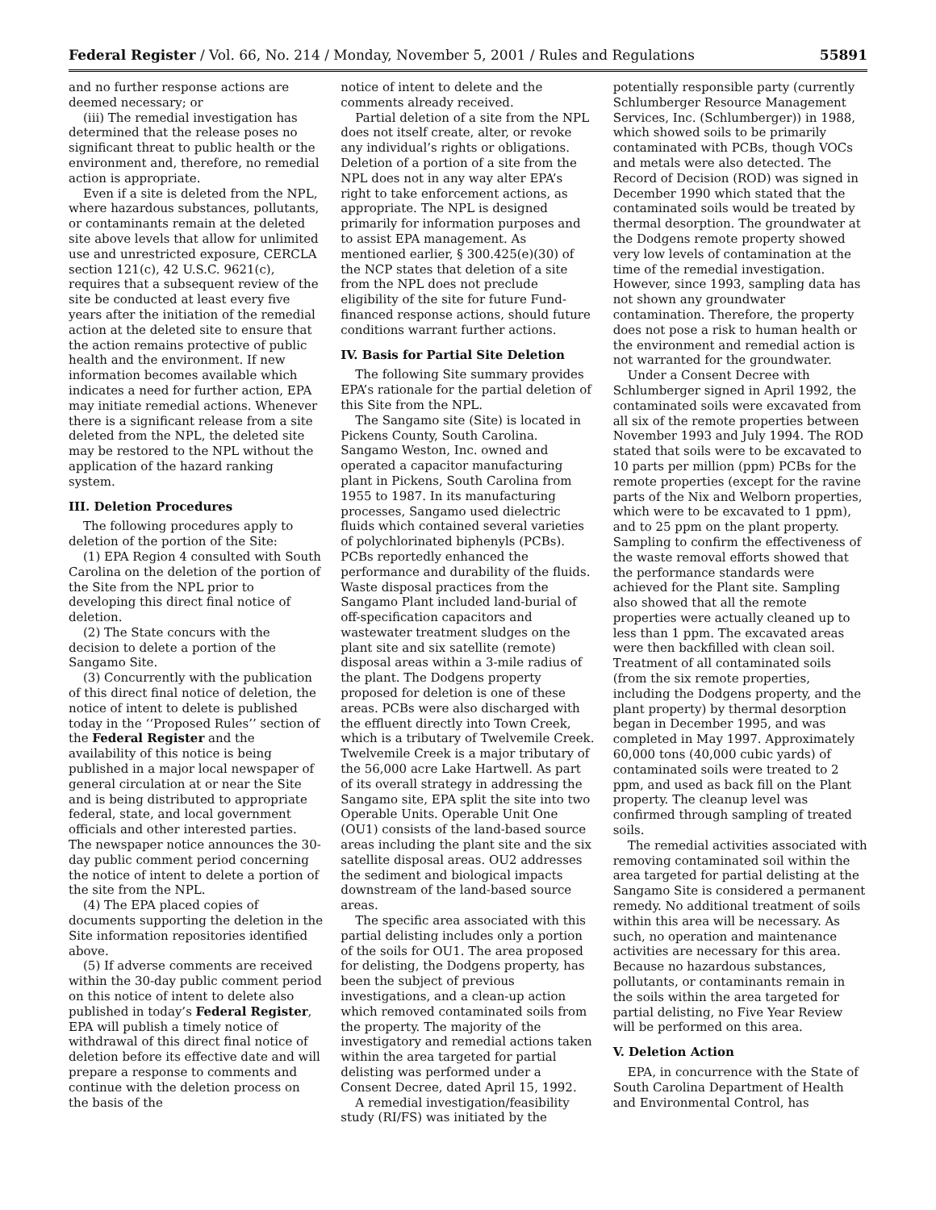Federal Register / Vol. 66, No. 214 / Monday, November 5, 2001 / Rules and Regulations 55891
and no further response actions are deemed necessary; or
(iii) The remedial investigation has determined that the release poses no significant threat to public health or the environment and, therefore, no remedial action is appropriate.
Even if a site is deleted from the NPL, where hazardous substances, pollutants, or contaminants remain at the deleted site above levels that allow for unlimited use and unrestricted exposure, CERCLA section 121(c), 42 U.S.C. 9621(c), requires that a subsequent review of the site be conducted at least every five years after the initiation of the remedial action at the deleted site to ensure that the action remains protective of public health and the environment. If new information becomes available which indicates a need for further action, EPA may initiate remedial actions. Whenever there is a significant release from a site deleted from the NPL, the deleted site may be restored to the NPL without the application of the hazard ranking system.
III. Deletion Procedures
The following procedures apply to deletion of the portion of the Site:
(1) EPA Region 4 consulted with South Carolina on the deletion of the portion of the Site from the NPL prior to developing this direct final notice of deletion.
(2) The State concurs with the decision to delete a portion of the Sangamo Site.
(3) Concurrently with the publication of this direct final notice of deletion, the notice of intent to delete is published today in the ‘‘Proposed Rules’’ section of the Federal Register and the availability of this notice is being published in a major local newspaper of general circulation at or near the Site and is being distributed to appropriate federal, state, and local government officials and other interested parties. The newspaper notice announces the 30-day public comment period concerning the notice of intent to delete a portion of the site from the NPL.
(4) The EPA placed copies of documents supporting the deletion in the Site information repositories identified above.
(5) If adverse comments are received within the 30-day public comment period on this notice of intent to delete also published in today’s Federal Register, EPA will publish a timely notice of withdrawal of this direct final notice of deletion before its effective date and will prepare a response to comments and continue with the deletion process on the basis of the
notice of intent to delete and the comments already received.
Partial deletion of a site from the NPL does not itself create, alter, or revoke any individual’s rights or obligations. Deletion of a portion of a site from the NPL does not in any way alter EPA’s right to take enforcement actions, as appropriate. The NPL is designed primarily for information purposes and to assist EPA management. As mentioned earlier, § 300.425(e)(30) of the NCP states that deletion of a site from the NPL does not preclude eligibility of the site for future Fund-financed response actions, should future conditions warrant further actions.
IV. Basis for Partial Site Deletion
The following Site summary provides EPA’s rationale for the partial deletion of this Site from the NPL.
The Sangamo site (Site) is located in Pickens County, South Carolina. Sangamo Weston, Inc. owned and operated a capacitor manufacturing plant in Pickens, South Carolina from 1955 to 1987. In its manufacturing processes, Sangamo used dielectric fluids which contained several varieties of polychlorinated biphenyls (PCBs). PCBs reportedly enhanced the performance and durability of the fluids. Waste disposal practices from the Sangamo Plant included land-burial of off-specification capacitors and wastewater treatment sludges on the plant site and six satellite (remote) disposal areas within a 3-mile radius of the plant. The Dodgens property proposed for deletion is one of these areas. PCBs were also discharged with the effluent directly into Town Creek, which is a tributary of Twelvemile Creek. Twelvemile Creek is a major tributary of the 56,000 acre Lake Hartwell. As part of its overall strategy in addressing the Sangamo site, EPA split the site into two Operable Units. Operable Unit One (OU1) consists of the land-based source areas including the plant site and the six satellite disposal areas. OU2 addresses the sediment and biological impacts downstream of the land-based source areas.
The specific area associated with this partial delisting includes only a portion of the soils for OU1. The area proposed for delisting, the Dodgens property, has been the subject of previous investigations, and a clean-up action which removed contaminated soils from the property. The majority of the investigatory and remedial actions taken within the area targeted for partial delisting was performed under a Consent Decree, dated April 15, 1992.
A remedial investigation/feasibility study (RI/FS) was initiated by the
potentially responsible party (currently Schlumberger Resource Management Services, Inc. (Schlumberger)) in 1988, which showed soils to be primarily contaminated with PCBs, though VOCs and metals were also detected. The Record of Decision (ROD) was signed in December 1990 which stated that the contaminated soils would be treated by thermal desorption. The groundwater at the Dodgens remote property showed very low levels of contamination at the time of the remedial investigation. However, since 1993, sampling data has not shown any groundwater contamination. Therefore, the property does not pose a risk to human health or the environment and remedial action is not warranted for the groundwater.
Under a Consent Decree with Schlumberger signed in April 1992, the contaminated soils were excavated from all six of the remote properties between November 1993 and July 1994. The ROD stated that soils were to be excavated to 10 parts per million (ppm) PCBs for the remote properties (except for the ravine parts of the Nix and Welborn properties, which were to be excavated to 1 ppm), and to 25 ppm on the plant property. Sampling to confirm the effectiveness of the waste removal efforts showed that the performance standards were achieved for the Plant site. Sampling also showed that all the remote properties were actually cleaned up to less than 1 ppm. The excavated areas were then backfilled with clean soil. Treatment of all contaminated soils (from the six remote properties, including the Dodgens property, and the plant property) by thermal desorption began in December 1995, and was completed in May 1997. Approximately 60,000 tons (40,000 cubic yards) of contaminated soils were treated to 2 ppm, and used as back fill on the Plant property. The cleanup level was confirmed through sampling of treated soils.
The remedial activities associated with removing contaminated soil within the area targeted for partial delisting at the Sangamo Site is considered a permanent remedy. No additional treatment of soils within this area will be necessary. As such, no operation and maintenance activities are necessary for this area. Because no hazardous substances, pollutants, or contaminants remain in the soils within the area targeted for partial delisting, no Five Year Review will be performed on this area.
V. Deletion Action
EPA, in concurrence with the State of South Carolina Department of Health and Environmental Control, has